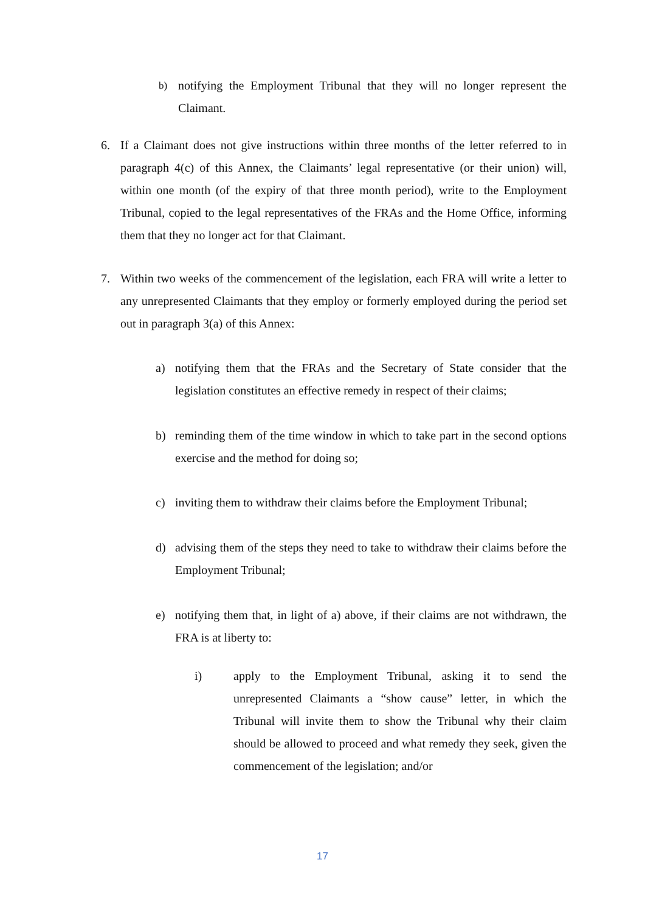b) notifying the Employment Tribunal that they will no longer represent the Claimant.
6. If a Claimant does not give instructions within three months of the letter referred to in paragraph 4(c) of this Annex, the Claimants’ legal representative (or their union) will, within one month (of the expiry of that three month period), write to the Employment Tribunal, copied to the legal representatives of the FRAs and the Home Office, informing them that they no longer act for that Claimant.
7. Within two weeks of the commencement of the legislation, each FRA will write a letter to any unrepresented Claimants that they employ or formerly employed during the period set out in paragraph 3(a) of this Annex:
a) notifying them that the FRAs and the Secretary of State consider that the legislation constitutes an effective remedy in respect of their claims;
b) reminding them of the time window in which to take part in the second options exercise and the method for doing so;
c) inviting them to withdraw their claims before the Employment Tribunal;
d) advising them of the steps they need to take to withdraw their claims before the Employment Tribunal;
e) notifying them that, in light of a) above, if their claims are not withdrawn, the FRA is at liberty to:
i) apply to the Employment Tribunal, asking it to send the unrepresented Claimants a “show cause” letter, in which the Tribunal will invite them to show the Tribunal why their claim should be allowed to proceed and what remedy they seek, given the commencement of the legislation; and/or
17